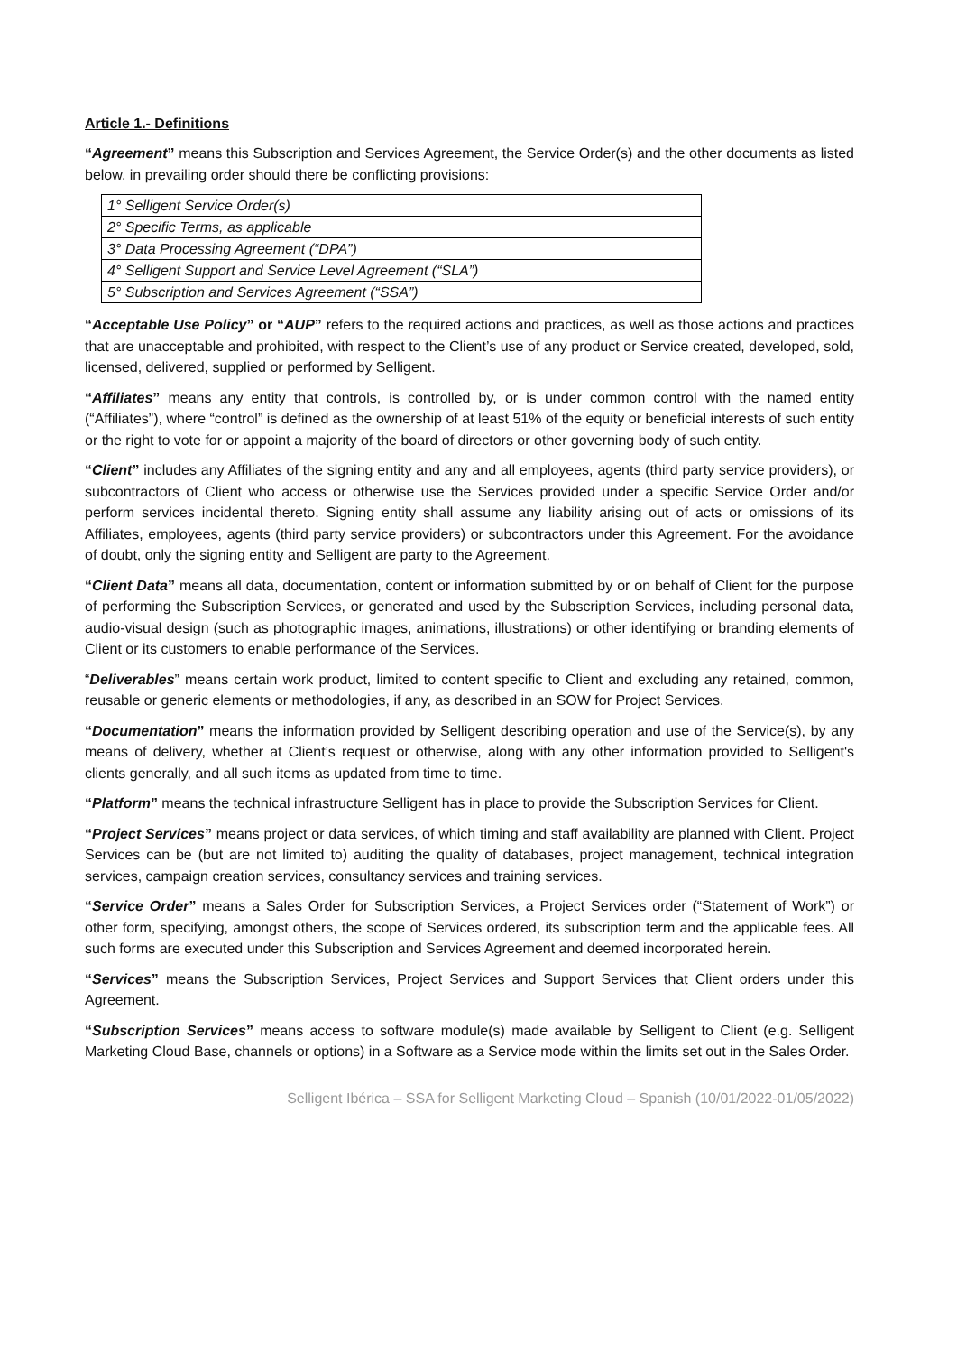Article 1.- Definitions
“Agreement” means this Subscription and Services Agreement, the Service Order(s) and the other documents as listed below, in prevailing order should there be conflicting provisions:
| 1° Selligent Service Order(s) |
| 2° Specific Terms, as applicable |
| 3° Data Processing Agreement (“DPA”) |
| 4° Selligent Support and Service Level Agreement (“SLA”) |
| 5° Subscription and Services Agreement (“SSA”) |
“Acceptable Use Policy” or “AUP” refers to the required actions and practices, as well as those actions and practices that are unacceptable and prohibited, with respect to the Client’s use of any product or Service created, developed, sold, licensed, delivered, supplied or performed by Selligent.
“Affiliates” means any entity that controls, is controlled by, or is under common control with the named entity (“Affiliates”), where “control” is defined as the ownership of at least 51% of the equity or beneficial interests of such entity or the right to vote for or appoint a majority of the board of directors or other governing body of such entity.
“Client” includes any Affiliates of the signing entity and any and all employees, agents (third party service providers), or subcontractors of Client who access or otherwise use the Services provided under a specific Service Order and/or perform services incidental thereto. Signing entity shall assume any liability arising out of acts or omissions of its Affiliates, employees, agents (third party service providers) or subcontractors under this Agreement. For the avoidance of doubt, only the signing entity and Selligent are party to the Agreement.
“Client Data” means all data, documentation, content or information submitted by or on behalf of Client for the purpose of performing the Subscription Services, or generated and used by the Subscription Services, including personal data, audio-visual design (such as photographic images, animations, illustrations) or other identifying or branding elements of Client or its customers to enable performance of the Services.
“Deliverables” means certain work product, limited to content specific to Client and excluding any retained, common, reusable or generic elements or methodologies, if any, as described in an SOW for Project Services.
“Documentation” means the information provided by Selligent describing operation and use of the Service(s), by any means of delivery, whether at Client’s request or otherwise, along with any other information provided to Selligent's clients generally, and all such items as updated from time to time.
“Platform” means the technical infrastructure Selligent has in place to provide the Subscription Services for Client.
“Project Services” means project or data services, of which timing and staff availability are planned with Client. Project Services can be (but are not limited to) auditing the quality of databases, project management, technical integration services, campaign creation services, consultancy services and training services.
“Service Order” means a Sales Order for Subscription Services, a Project Services order (“Statement of Work”) or other form, specifying, amongst others, the scope of Services ordered, its subscription term and the applicable fees. All such forms are executed under this Subscription and Services Agreement and deemed incorporated herein.
“Services” means the Subscription Services, Project Services and Support Services that Client orders under this Agreement.
“Subscription Services” means access to software module(s) made available by Selligent to Client (e.g. Selligent Marketing Cloud Base, channels or options) in a Software as a Service mode within the limits set out in the Sales Order.
Selligent Ibérica – SSA for Selligent Marketing Cloud – Spanish (10/01/2022-01/05/2022)